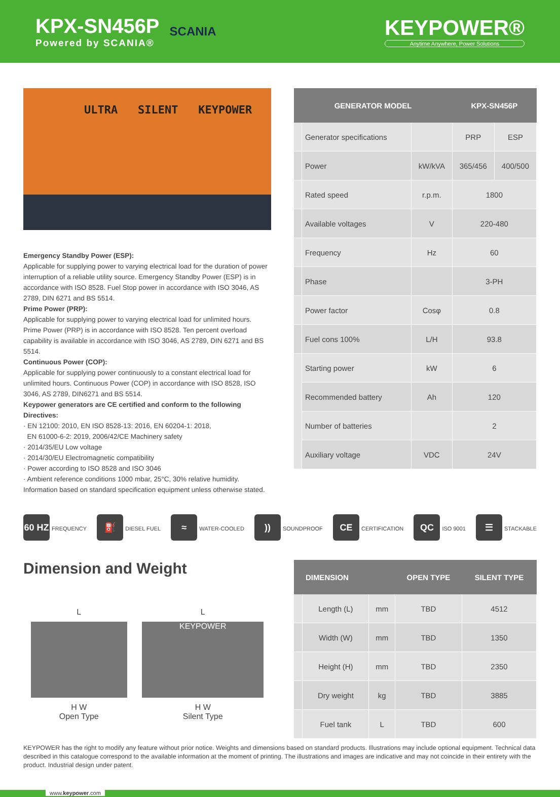KPX-SN456P
Powered by SCANIA®
SCANIA
KEYPOWER®
Anytime Anywhere, Power Solutions
ULTRA SILENT KEYPOWER
Emergency Standby Power (ESP):
Applicable for supplying power to varying electrical load for the duration of power interruption of a reliable utility source. Emergency Standby Power (ESP) is in accordance with ISO 8528. Fuel Stop power in accordance with ISO 3046, AS 2789, DIN 6271 and BS 5514.
Prime Power (PRP):
Applicable for supplying power to varying electrical load for unlimited hours. Prime Power (PRP) is in accordance with ISO 8528. Ten percent overload capability is available in accordance with ISO 3046, AS 2789, DIN 6271 and BS 5514.
Continuous Power (COP):
Applicable for supplying power continuously to a constant electrical load for unlimited hours. Continuous Power (COP) in accordance with ISO 8528, ISO 3046, AS 2789, DIN6271 and BS 5514.
Keypower generators are CE certified and conform to the following Directives:
· EN 12100: 2010, EN ISO 8528-13: 2016, EN 60204-1: 2018,
EN 61000-6-2: 2019, 2006/42/CE Machinery safety
· 2014/35/EU Low voltage
· 2014/30/EU Electromagnetic compatibility
· Power according to ISO 8528 and ISO 3046
· Ambient reference conditions 1000 mbar, 25°C, 30% relative humidity.
Information based on standard specification equipment unless otherwise stated.
| GENERATOR MODEL | | | KPX-SN456P | |
| --- | --- | --- | --- | --- |
| | Generator specifications | | PRP | ESP |
| | Power | kW/kVA | 365/456 | 400/500 |
| | Rated speed | r.p.m. | 1800 | |
| | Available voltages | V | 220-480 | |
| | Frequency | Hz | 60 | |
| | Phase | | 3-PH | |
| | Power factor | Cosφ | 0.8 | |
| | Fuel cons 100% | L/H | 93.8 | |
| | Starting power | kW | 6 | |
| | Recommended battery | Ah | 120 | |
| | Number of batteries | | 2 | |
| | Auxiliary voltage | VDC | 24V | |
60 HZ FREQUENCY ⛽ DIESEL FUEL ≈ WATER-COOLED)) SOUNDPROOF CE CERTIFICATION QC ISO 9001 ☰ STACKABLE
Dimension and Weight
L
H W
Open Type
L
KEYPOWER
H W
Silent Type
| | DIMENSION | | OPEN TYPE | SILENT TYPE |
| --- | --- | --- | --- | --- |
| | Length (L) | mm | TBD | 4512 |
| | Width (W) | mm | TBD | 1350 |
| | Height (H) | mm | TBD | 2350 |
| | Dry weight | kg | TBD | 3885 |
| | Fuel tank | L | TBD | 600 |
KEYPOWER has the right to modify any feature without prior notice. Weights and dimensions based on standard products. Illustrations may include optional equipment. Technical data described in this catalogue correspond to the available information at the moment of printing. The illustrations and images are indicative and may not coincide in their entirety with the product. Industrial design under patent.
www.keypower.com